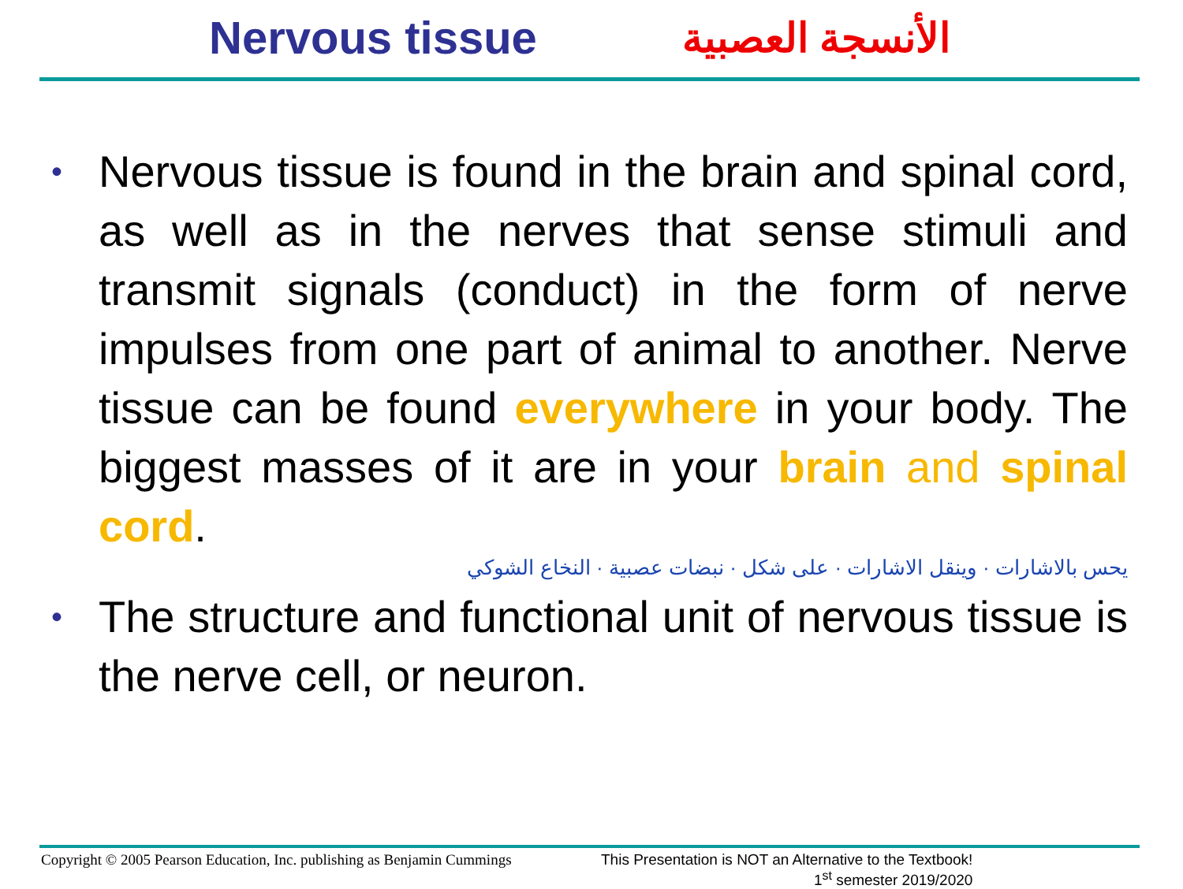Nervous tissue الأنسجة العصبية
•
Nervous tissue is found in the brain and spinal cord, as well as in the nerves that sense stimuli and transmit signals (conduct) in the form of nerve impulses from one part of animal to another. Nerve tissue can be found everywhere in your body. The biggest masses of it are in your brain and spinal cord.
يحس بالاشارات · وينقل الاشارات · على شكل · نبضات عصبية · النخاع الشوكي
•
The structure and functional unit of nervous tissue is the nerve cell, or neuron.
Copyright © 2005 Pearson Education, Inc. publishing as Benjamin Cummings
This Presentation is NOT an Alternative to the Textbook!
1<sup>st</sup> semester 2019/2020